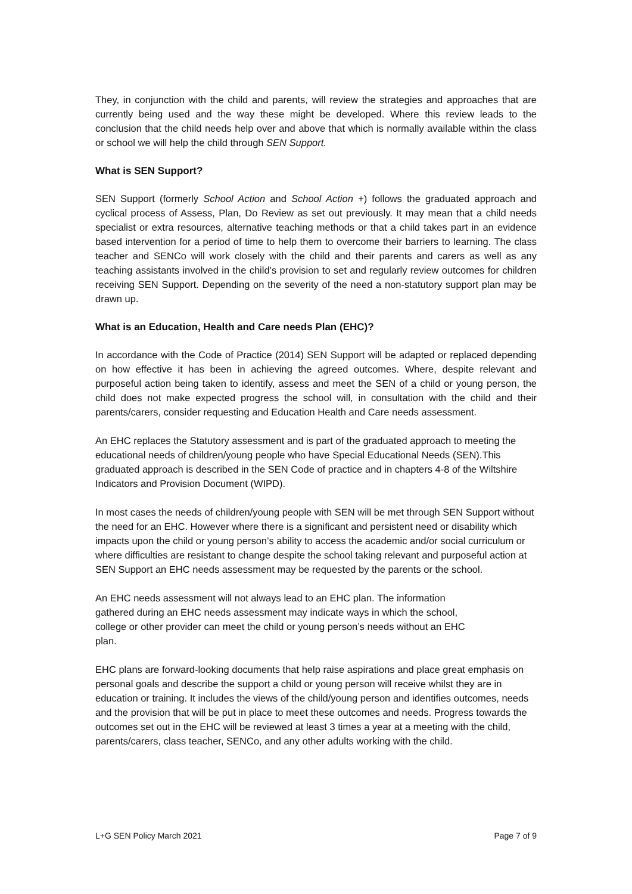They, in conjunction with the child and parents, will review the strategies and approaches that are currently being used and the way these might be developed. Where this review leads to the conclusion that the child needs help over and above that which is normally available within the class or school we will help the child through SEN Support.
What is SEN Support?
SEN Support (formerly School Action and School Action +) follows the graduated approach and cyclical process of Assess, Plan, Do Review as set out previously. It may mean that a child needs specialist or extra resources, alternative teaching methods or that a child takes part in an evidence based intervention for a period of time to help them to overcome their barriers to learning. The class teacher and SENCo will work closely with the child and their parents and carers as well as any teaching assistants involved in the child’s provision to set and regularly review outcomes for children receiving SEN Support. Depending on the severity of the need a non-statutory support plan may be drawn up.
What is an Education, Health and Care needs Plan (EHC)?
In accordance with the Code of Practice (2014) SEN Support will be adapted or replaced depending on how effective it has been in achieving the agreed outcomes. Where, despite relevant and purposeful action being taken to identify, assess and meet the SEN of a child or young person, the child does not make expected progress the school will, in consultation with the child and their parents/carers, consider requesting and Education Health and Care needs assessment.
An EHC replaces the Statutory assessment and is part of the graduated approach to meeting the educational needs of children/young people who have Special Educational Needs (SEN).This graduated approach is described in the SEN Code of practice and in chapters 4-8 of the Wiltshire Indicators and Provision Document (WIPD).
In most cases the needs of children/young people with SEN will be met through SEN Support without the need for an EHC. However where there is a significant and persistent need or disability which impacts upon the child or young person’s ability to access the academic and/or social curriculum or where difficulties are resistant to change despite the school taking relevant and purposeful action at SEN Support an EHC needs assessment may be requested by the parents or the school.
An EHC needs assessment will not always lead to an EHC plan. The information gathered during an EHC needs assessment may indicate ways in which the school, college or other provider can meet the child or young person’s needs without an EHC plan.
EHC plans are forward-looking documents that help raise aspirations and place great emphasis on personal goals and describe the support a child or young person will receive whilst they are in education or training. It includes the views of the child/young person and identifies outcomes, needs and the provision that will be put in place to meet these outcomes and needs. Progress towards the outcomes set out in the EHC will be reviewed at least 3 times a year at a meeting with the child, parents/carers, class teacher, SENCo, and any other adults working with the child.
L+G SEN Policy March 2021 Page 7 of 9